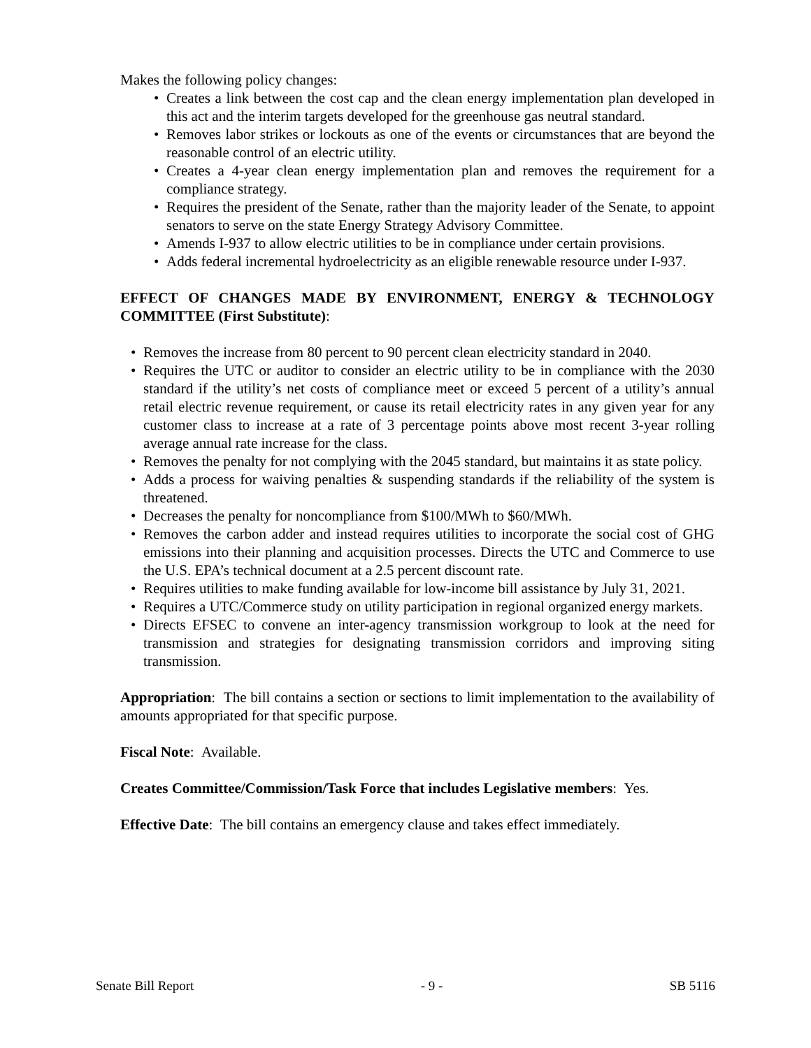Makes the following policy changes:
• Creates a link between the cost cap and the clean energy implementation plan developed in this act and the interim targets developed for the greenhouse gas neutral standard.
• Removes labor strikes or lockouts as one of the events or circumstances that are beyond the reasonable control of an electric utility.
• Creates a 4-year clean energy implementation plan and removes the requirement for a compliance strategy.
• Requires the president of the Senate, rather than the majority leader of the Senate, to appoint senators to serve on the state Energy Strategy Advisory Committee.
• Amends I-937 to allow electric utilities to be in compliance under certain provisions.
• Adds federal incremental hydroelectricity as an eligible renewable resource under I-937.
EFFECT OF CHANGES MADE BY ENVIRONMENT, ENERGY & TECHNOLOGY COMMITTEE (First Substitute):
• Removes the increase from 80 percent to 90 percent clean electricity standard in 2040.
• Requires the UTC or auditor to consider an electric utility to be in compliance with the 2030 standard if the utility’s net costs of compliance meet or exceed 5 percent of a utility’s annual retail electric revenue requirement, or cause its retail electricity rates in any given year for any customer class to increase at a rate of 3 percentage points above most recent 3-year rolling average annual rate increase for the class.
• Removes the penalty for not complying with the 2045 standard, but maintains it as state policy.
• Adds a process for waiving penalties & suspending standards if the reliability of the system is threatened.
• Decreases the penalty for noncompliance from $100/MWh to $60/MWh.
• Removes the carbon adder and instead requires utilities to incorporate the social cost of GHG emissions into their planning and acquisition processes. Directs the UTC and Commerce to use the U.S. EPA’s technical document at a 2.5 percent discount rate.
• Requires utilities to make funding available for low-income bill assistance by July 31, 2021.
• Requires a UTC/Commerce study on utility participation in regional organized energy markets.
• Directs EFSEC to convene an inter-agency transmission workgroup to look at the need for transmission and strategies for designating transmission corridors and improving siting transmission.
Appropriation: The bill contains a section or sections to limit implementation to the availability of amounts appropriated for that specific purpose.
Fiscal Note: Available.
Creates Committee/Commission/Task Force that includes Legislative members: Yes.
Effective Date: The bill contains an emergency clause and takes effect immediately.
Senate Bill Report - 9 - SB 5116